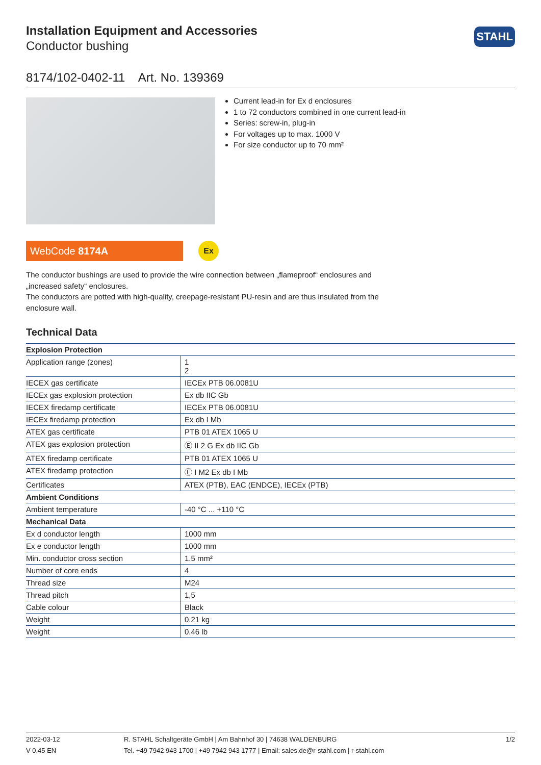Installation Equipment and Accessories
Conductor bushing
STAHL
8174/102-0402-11 Art. No. 139369
Current lead-in for Ex d enclosures
1 to 72 conductors combined in one current lead-in
Series: screw-in, plug-in
For voltages up to max. 1000 V
For size conductor up to 70 mm²
WebCode 8174A
Ex
The conductor bushings are used to provide the wire connection between „flameproof“ enclosures and „increased safety“ enclosures.
The conductors are potted with high-quality, creepage-resistant PU-resin and are thus insulated from the enclosure wall.
Technical Data
| Explosion Protection | |
| --- | --- |
| Application range (zones) | 1 2 |
| IECEX gas certificate | IECEx PTB 06.0081U |
| IECEx gas explosion protection | Ex db IIC Gb |
| IECEX firedamp certificate | IECEx PTB 06.0081U |
| IECEx firedamp protection | Ex db I Mb |
| ATEX gas certificate | PTB 01 ATEX 1065 U |
| ATEX gas explosion protection | Ⓔ II 2 G Ex db IIC Gb |
| ATEX firedamp certificate | PTB 01 ATEX 1065 U |
| ATEX firedamp protection | Ⓔ I M2 Ex db I Mb |
| Certificates | ATEX (PTB), EAC (ENDCE), IECEx (PTB) |
| Ambient Conditions | |
| Ambient temperature | -40 °C ... +110 °C |
| Mechanical Data | |
| Ex d conductor length | 1000 mm |
| Ex e conductor length | 1000 mm |
| Min. conductor cross section | 1.5 mm² |
| Number of core ends | 4 |
| Thread size | M24 |
| Thread pitch | 1,5 |
| Cable colour | Black |
| Weight | 0.21 kg |
| Weight | 0.46 lb |
2022-03-12
V 0.45 EN
R. STAHL Schaltgeräte GmbH | Am Bahnhof 30 | 74638 WALDENBURG
Tel. +49 7942 943 1700 | +49 7942 943 1777 | Email: sales.de@r-stahl.com | r-stahl.com
1/2